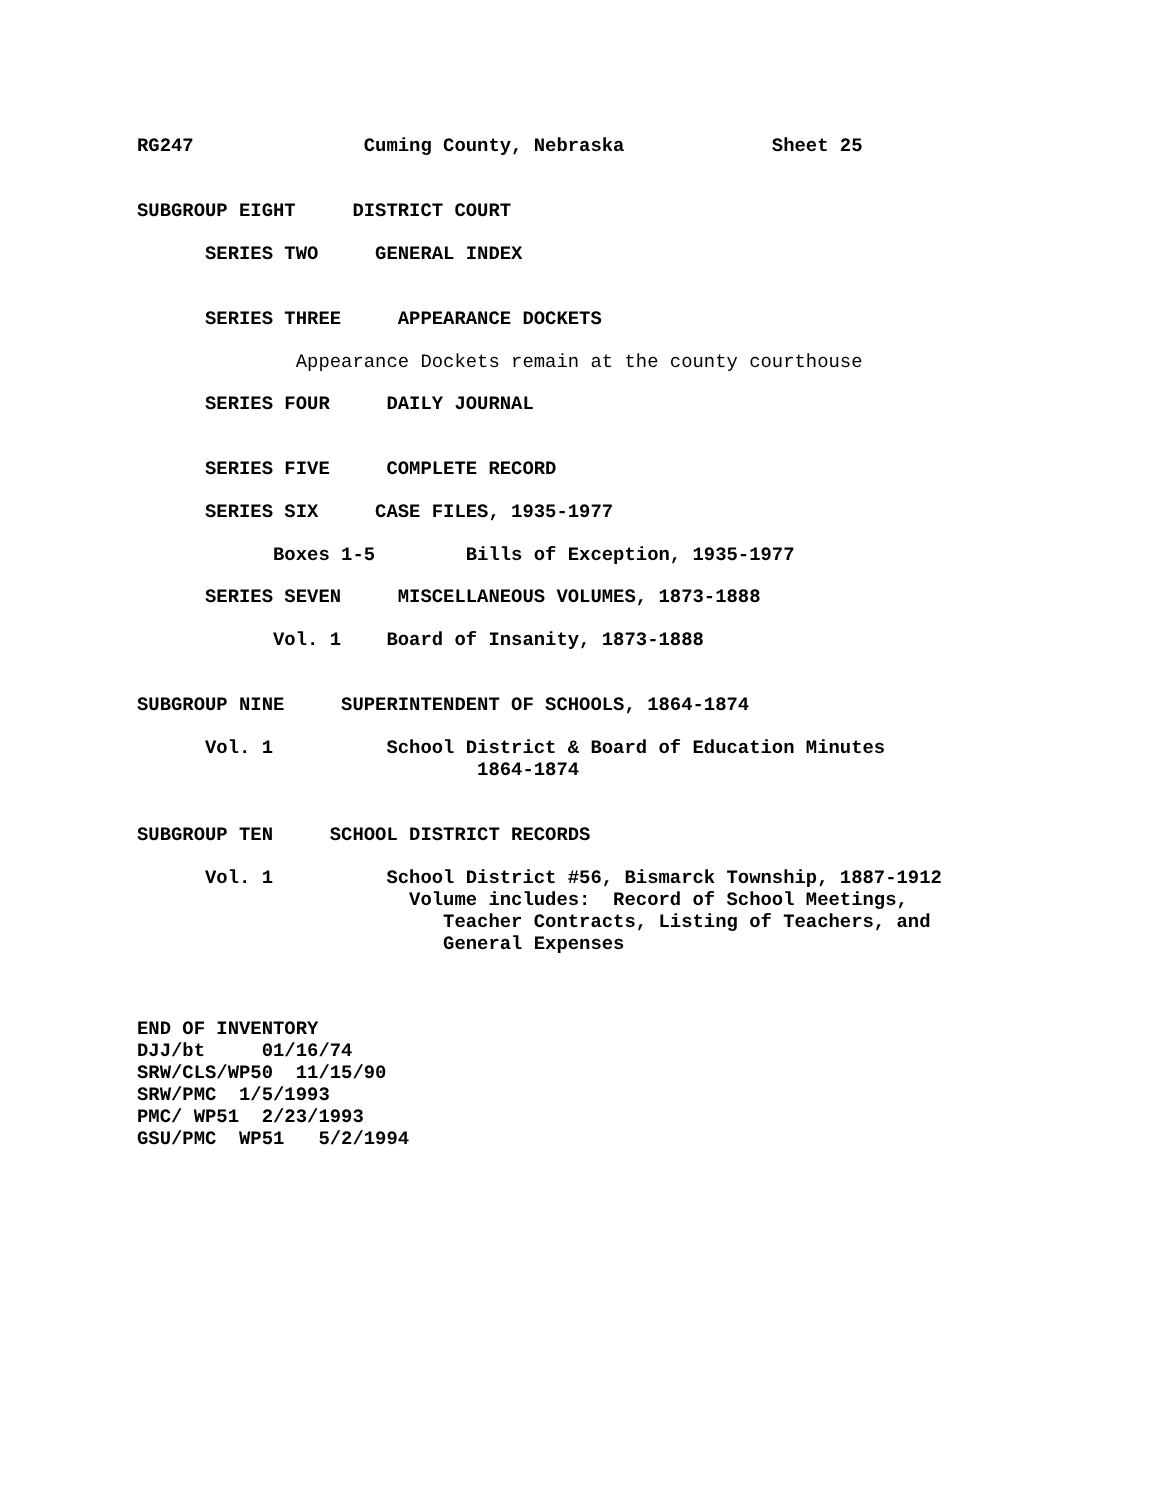RG247 Cuming County, Nebraska Sheet 25
SUBGROUP EIGHT DISTRICT COURT
SERIES TWO GENERAL INDEX
SERIES THREE APPEARANCE DOCKETS
Appearance Dockets remain at the county courthouse
SERIES FOUR DAILY JOURNAL
SERIES FIVE COMPLETE RECORD
SERIES SIX CASE FILES, 1935-1977
Boxes 1-5 Bills of Exception, 1935-1977
SERIES SEVEN MISCELLANEOUS VOLUMES, 1873-1888
Vol. 1 Board of Insanity, 1873-1888
SUBGROUP NINE SUPERINTENDENT OF SCHOOLS, 1864-1874
Vol. 1 School District & Board of Education Minutes 1864-1874
SUBGROUP TEN SCHOOL DISTRICT RECORDS
Vol. 1 School District #56, Bismarck Township, 1887-1912 Volume includes: Record of School Meetings, Teacher Contracts, Listing of Teachers, and General Expenses
END OF INVENTORY DJJ/bt 01/16/74 SRW/CLS/WP50 11/15/90 SRW/PMC 1/5/1993 PMC/ WP51 2/23/1993 GSU/PMC WP51 5/2/1994